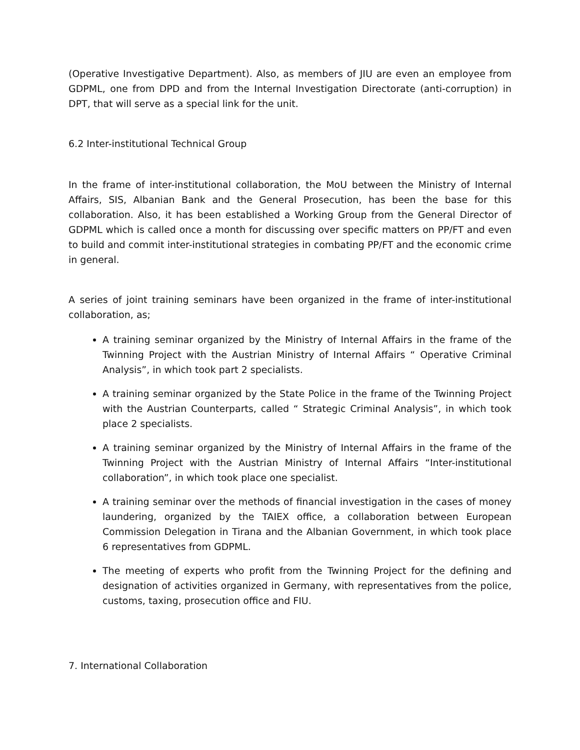(Operative Investigative Department). Also, as members of JIU are even an employee from GDPML, one from DPD and from the Internal Investigation Directorate (anti-corruption) in DPT, that will serve as a special link for the unit.
6.2 Inter-institutional Technical Group
In the frame of inter-institutional collaboration, the MoU between the Ministry of Internal Affairs, SIS, Albanian Bank and the General Prosecution, has been the base for this collaboration. Also, it has been established a Working Group from the General Director of GDPML which is called once a month for discussing over specific matters on PP/FT and even to build and commit inter-institutional strategies in combating PP/FT and the economic crime in general.
A series of joint training seminars have been organized in the frame of inter-institutional collaboration, as;
A training seminar organized by the Ministry of Internal Affairs in the frame of the Twinning Project with the Austrian Ministry of Internal Affairs “ Operative Criminal Analysis”, in which took part 2 specialists.
A training seminar organized by the State Police in the frame of the Twinning Project with the Austrian Counterparts, called “ Strategic Criminal Analysis”, in which took place 2 specialists.
A training seminar organized by the Ministry of Internal Affairs in the frame of the Twinning Project with the Austrian Ministry of Internal Affairs “Inter-institutional collaboration”, in which took place one specialist.
A training seminar over the methods of financial investigation in the cases of money laundering, organized by the TAIEX office, a collaboration between European Commission Delegation in Tirana and the Albanian Government, in which took place 6 representatives from GDPML.
The meeting of experts who profit from the Twinning Project for the defining and designation of activities organized in Germany, with representatives from the police, customs, taxing, prosecution office and FIU.
7. International Collaboration